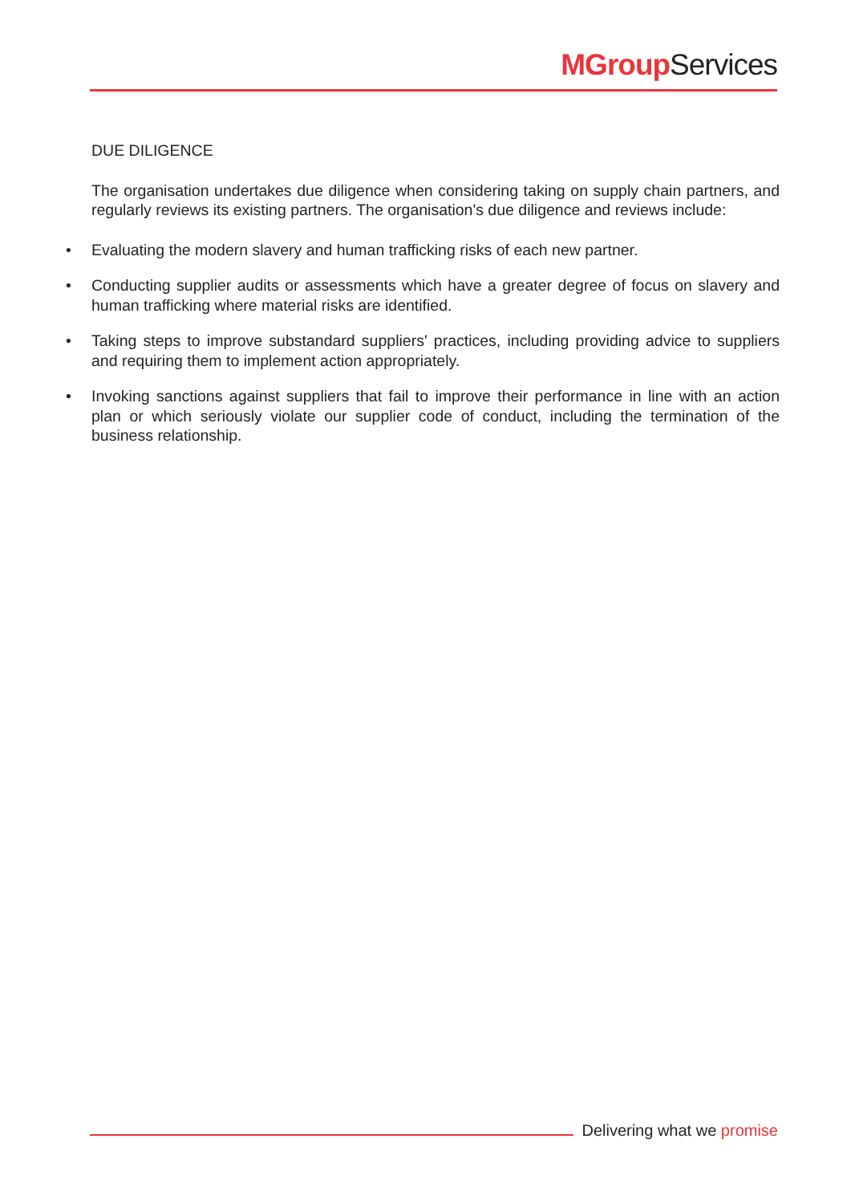MGroup Services
DUE DILIGENCE
The organisation undertakes due diligence when considering taking on supply chain partners, and regularly reviews its existing partners. The organisation's due diligence and reviews include:
• Evaluating the modern slavery and human trafficking risks of each new partner.
• Conducting supplier audits or assessments which have a greater degree of focus on slavery and human trafficking where material risks are identified.
• Taking steps to improve substandard suppliers' practices, including providing advice to suppliers and requiring them to implement action appropriately.
• Invoking sanctions against suppliers that fail to improve their performance in line with an action plan or which seriously violate our supplier code of conduct, including the termination of the business relationship.
Delivering what we promise